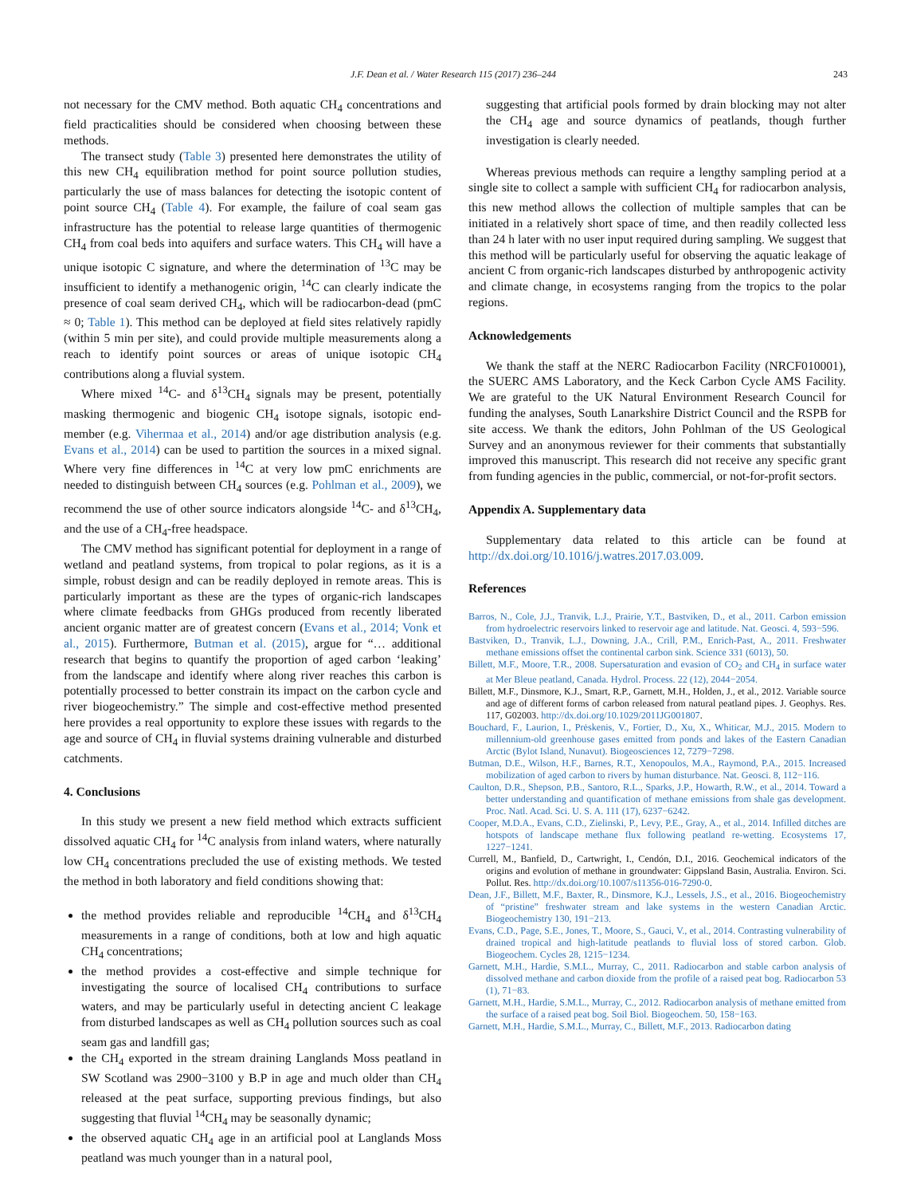J.F. Dean et al. / Water Research 115 (2017) 236–244 243
not necessary for the CMV method. Both aquatic CH<sub>4</sub> concentrations and field practicalities should be considered when choosing between these methods.
The transect study (Table 3) presented here demonstrates the utility of this new CH<sub>4</sub> equilibration method for point source pollution studies, particularly the use of mass balances for detecting the isotopic content of point source CH<sub>4</sub> (Table 4). For example, the failure of coal seam gas infrastructure has the potential to release large quantities of thermogenic CH<sub>4</sub> from coal beds into aquifers and surface waters. This CH<sub>4</sub> will have a unique isotopic C signature, and where the determination of <sup>13</sup>C may be insufficient to identify a methanogenic origin, <sup>14</sup>C can clearly indicate the presence of coal seam derived CH<sub>4</sub>, which will be radiocarbon-dead (pmC ≈ 0; Table 1). This method can be deployed at field sites relatively rapidly (within 5 min per site), and could provide multiple measurements along a reach to identify point sources or areas of unique isotopic CH<sub>4</sub> contributions along a fluvial system.
Where mixed <sup>14</sup>C- and δ<sup>13</sup>CH<sub>4</sub> signals may be present, potentially masking thermogenic and biogenic CH<sub>4</sub> isotope signals, isotopic end-member (e.g. Vihermaa et al., 2014) and/or age distribution analysis (e.g. Evans et al., 2014) can be used to partition the sources in a mixed signal. Where very fine differences in <sup>14</sup>C at very low pmC enrichments are needed to distinguish between CH<sub>4</sub> sources (e.g. Pohlman et al., 2009), we recommend the use of other source indicators alongside <sup>14</sup>C- and δ<sup>13</sup>CH<sub>4</sub>, and the use of a CH<sub>4</sub>-free headspace.
The CMV method has significant potential for deployment in a range of wetland and peatland systems, from tropical to polar regions, as it is a simple, robust design and can be readily deployed in remote areas. This is particularly important as these are the types of organic-rich landscapes where climate feedbacks from GHGs produced from recently liberated ancient organic matter are of greatest concern (Evans et al., 2014; Vonk et al., 2015). Furthermore, Butman et al. (2015), argue for “… additional research that begins to quantify the proportion of aged carbon ‘leaking’ from the landscape and identify where along river reaches this carbon is potentially processed to better constrain its impact on the carbon cycle and river biogeochemistry.” The simple and cost-effective method presented here provides a real opportunity to explore these issues with regards to the age and source of CH<sub>4</sub> in fluvial systems draining vulnerable and disturbed catchments.
4. Conclusions
In this study we present a new field method which extracts sufficient dissolved aquatic CH<sub>4</sub> for <sup>14</sup>C analysis from inland waters, where naturally low CH<sub>4</sub> concentrations precluded the use of existing methods. We tested the method in both laboratory and field conditions showing that:
the method provides reliable and reproducible <sup>14</sup>CH<sub>4</sub> and δ<sup>13</sup>CH<sub>4</sub> measurements in a range of conditions, both at low and high aquatic CH<sub>4</sub> concentrations;
the method provides a cost-effective and simple technique for investigating the source of localised CH<sub>4</sub> contributions to surface waters, and may be particularly useful in detecting ancient C leakage from disturbed landscapes as well as CH<sub>4</sub> pollution sources such as coal seam gas and landfill gas;
the CH<sub>4</sub> exported in the stream draining Langlands Moss peatland in SW Scotland was 2900−3100 y B.P in age and much older than CH<sub>4</sub> released at the peat surface, supporting previous findings, but also suggesting that fluvial <sup>14</sup>CH<sub>4</sub> may be seasonally dynamic;
the observed aquatic CH<sub>4</sub> age in an artificial pool at Langlands Moss peatland was much younger than in a natural pool,
suggesting that artificial pools formed by drain blocking may not alter the CH<sub>4</sub> age and source dynamics of peatlands, though further investigation is clearly needed.
Whereas previous methods can require a lengthy sampling period at a single site to collect a sample with sufficient CH<sub>4</sub> for radiocarbon analysis, this new method allows the collection of multiple samples that can be initiated in a relatively short space of time, and then readily collected less than 24 h later with no user input required during sampling. We suggest that this method will be particularly useful for observing the aquatic leakage of ancient C from organic-rich landscapes disturbed by anthropogenic activity and climate change, in ecosystems ranging from the tropics to the polar regions.
Acknowledgements
We thank the staff at the NERC Radiocarbon Facility (NRCF010001), the SUERC AMS Laboratory, and the Keck Carbon Cycle AMS Facility. We are grateful to the UK Natural Environment Research Council for funding the analyses, South Lanarkshire District Council and the RSPB for site access. We thank the editors, John Pohlman of the US Geological Survey and an anonymous reviewer for their comments that substantially improved this manuscript. This research did not receive any specific grant from funding agencies in the public, commercial, or not-for-profit sectors.
Appendix A. Supplementary data
Supplementary data related to this article can be found at http://dx.doi.org/10.1016/j.watres.2017.03.009.
References
Barros, N., Cole, J.J., Tranvik, L.J., Prairie, Y.T., Bastviken, D., et al., 2011. Carbon emission from hydroelectric reservoirs linked to reservoir age and latitude. Nat. Geosci. 4, 593−596.
Bastviken, D., Tranvik, L.J., Downing, J.A., Crill, P.M., Enrich-Past, A., 2011. Freshwater methane emissions offset the continental carbon sink. Science 331 (6013), 50.
Billett, M.F., Moore, T.R., 2008. Supersaturation and evasion of CO<sub>2</sub> and CH<sub>4</sub> in surface water at Mer Bleue peatland, Canada. Hydrol. Process. 22 (12), 2044−2054.
Billett, M.F., Dinsmore, K.J., Smart, R.P., Garnett, M.H., Holden, J., et al., 2012. Variable source and age of different forms of carbon released from natural peatland pipes. J. Geophys. Res. 117, G02003. http://dx.doi.org/10.1029/2011JG001807.
Bouchard, F., Laurion, I., Prėskenis, V., Fortier, D., Xu, X., Whiticar, M.J., 2015. Modern to millennium-old greenhouse gases emitted from ponds and lakes of the Eastern Canadian Arctic (Bylot Island, Nunavut). Biogeosciences 12, 7279−7298.
Butman, D.E., Wilson, H.F., Barnes, R.T., Xenopoulos, M.A., Raymond, P.A., 2015. Increased mobilization of aged carbon to rivers by human disturbance. Nat. Geosci. 8, 112−116.
Caulton, D.R., Shepson, P.B., Santoro, R.L., Sparks, J.P., Howarth, R.W., et al., 2014. Toward a better understanding and quantification of methane emissions from shale gas development. Proc. Natl. Acad. Sci. U. S. A. 111 (17), 6237−6242.
Cooper, M.D.A., Evans, C.D., Zielinski, P., Levy, P.E., Gray, A., et al., 2014. Infilled ditches are hotspots of landscape methane flux following peatland re-wetting. Ecosystems 17, 1227−1241.
Currell, M., Banfield, D., Cartwright, I., Cendón, D.I., 2016. Geochemical indicators of the origins and evolution of methane in groundwater: Gippsland Basin, Australia. Environ. Sci. Pollut. Res. http://dx.doi.org/10.1007/s11356-016-7290-0.
Dean, J.F., Billett, M.F., Baxter, R., Dinsmore, K.J., Lessels, J.S., et al., 2016. Biogeochemistry of “pristine” freshwater stream and lake systems in the western Canadian Arctic. Biogeochemistry 130, 191−213.
Evans, C.D., Page, S.E., Jones, T., Moore, S., Gauci, V., et al., 2014. Contrasting vulnerability of drained tropical and high-latitude peatlands to fluvial loss of stored carbon. Glob. Biogeochem. Cycles 28, 1215−1234.
Garnett, M.H., Hardie, S.M.L., Murray, C., 2011. Radiocarbon and stable carbon analysis of dissolved methane and carbon dioxide from the profile of a raised peat bog. Radiocarbon 53 (1), 71−83.
Garnett, M.H., Hardie, S.M.L., Murray, C., 2012. Radiocarbon analysis of methane emitted from the surface of a raised peat bog. Soil Biol. Biogeochem. 50, 158−163.
Garnett, M.H., Hardie, S.M.L., Murray, C., Billett, M.F., 2013. Radiocarbon dating